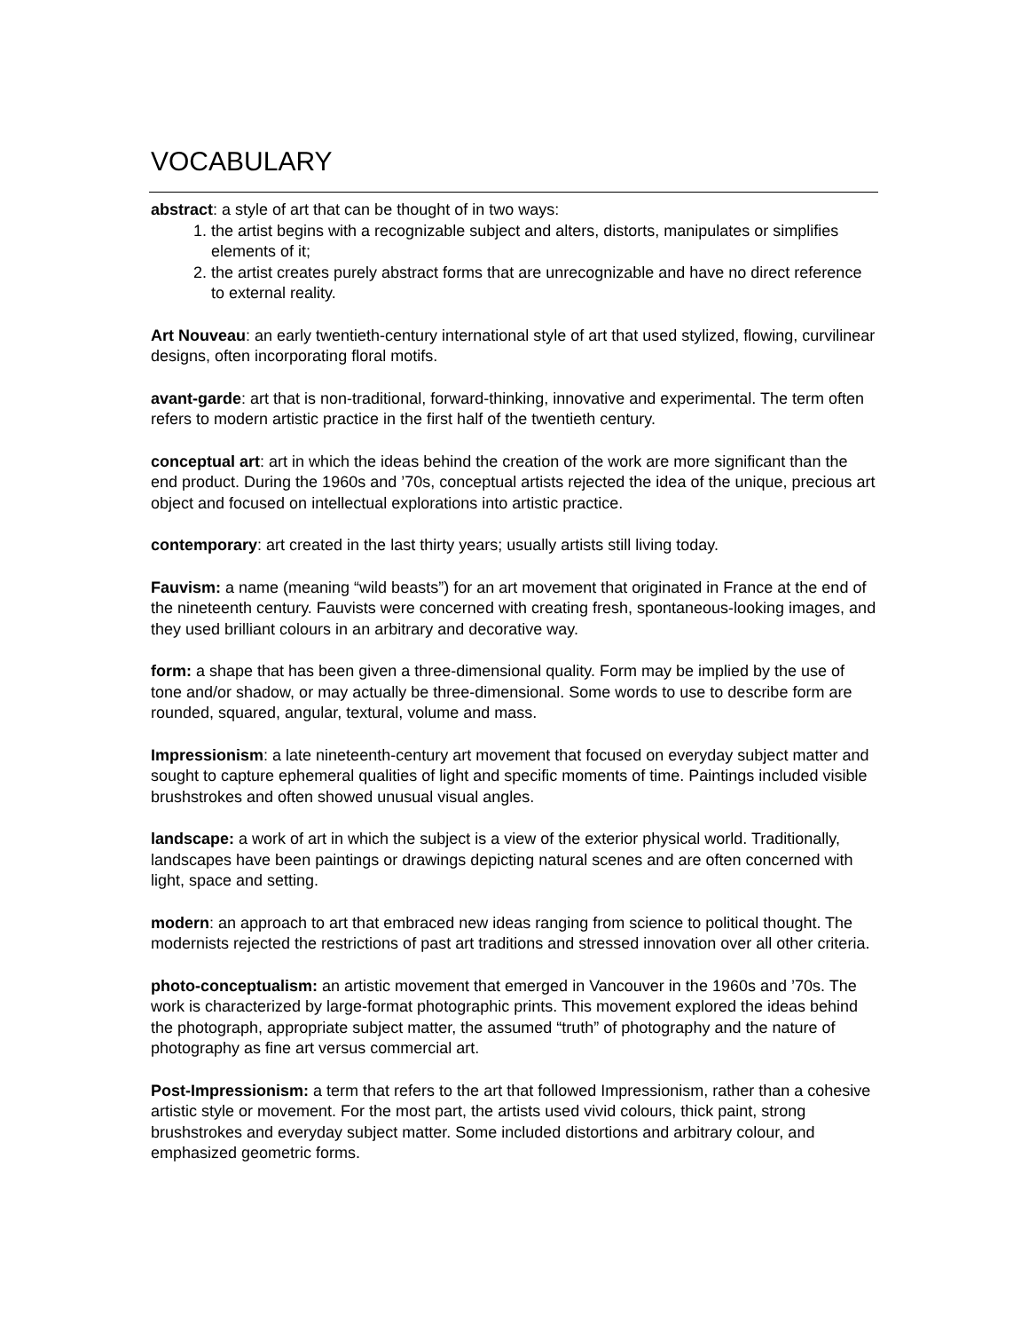VOCABULARY
abstract: a style of art that can be thought of in two ways:
1. the artist begins with a recognizable subject and alters, distorts, manipulates or simplifies elements of it;
2. the artist creates purely abstract forms that are unrecognizable and have no direct reference to external reality.
Art Nouveau: an early twentieth-century international style of art that used stylized, flowing, curvilinear designs, often incorporating floral motifs.
avant-garde: art that is non-traditional, forward-thinking, innovative and experimental. The term often refers to modern artistic practice in the first half of the twentieth century.
conceptual art: art in which the ideas behind the creation of the work are more significant than the end product. During the 1960s and ’70s, conceptual artists rejected the idea of the unique, precious art object and focused on intellectual explorations into artistic practice.
contemporary: art created in the last thirty years; usually artists still living today.
Fauvism: a name (meaning “wild beasts”) for an art movement that originated in France at the end of the nineteenth century. Fauvists were concerned with creating fresh, spontaneous-looking images, and they used brilliant colours in an arbitrary and decorative way.
form: a shape that has been given a three-dimensional quality. Form may be implied by the use of tone and/or shadow, or may actually be three-dimensional. Some words to use to describe form are rounded, squared, angular, textural, volume and mass.
Impressionism: a late nineteenth-century art movement that focused on everyday subject matter and sought to capture ephemeral qualities of light and specific moments of time. Paintings included visible brushstrokes and often showed unusual visual angles.
landscape: a work of art in which the subject is a view of the exterior physical world. Traditionally, landscapes have been paintings or drawings depicting natural scenes and are often concerned with light, space and setting.
modern: an approach to art that embraced new ideas ranging from science to political thought. The modernists rejected the restrictions of past art traditions and stressed innovation over all other criteria.
photo-conceptualism: an artistic movement that emerged in Vancouver in the 1960s and ’70s. The work is characterized by large-format photographic prints. This movement explored the ideas behind the photograph, appropriate subject matter, the assumed “truth” of photography and the nature of photography as fine art versus commercial art.
Post-Impressionism: a term that refers to the art that followed Impressionism, rather than a cohesive artistic style or movement. For the most part, the artists used vivid colours, thick paint, strong brushstrokes and everyday subject matter. Some included distortions and arbitrary colour, and emphasized geometric forms.